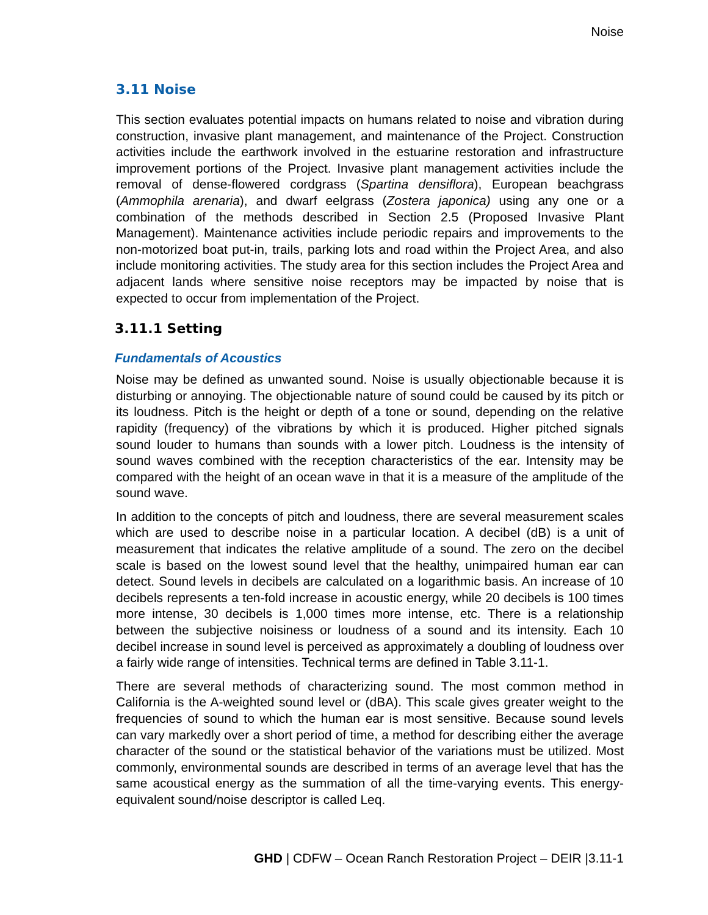Noise
3.11 Noise
This section evaluates potential impacts on humans related to noise and vibration during construction, invasive plant management, and maintenance of the Project. Construction activities include the earthwork involved in the estuarine restoration and infrastructure improvement portions of the Project. Invasive plant management activities include the removal of dense-flowered cordgrass (Spartina densiflora), European beachgrass (Ammophila arenaria), and dwarf eelgrass (Zostera japonica) using any one or a combination of the methods described in Section 2.5 (Proposed Invasive Plant Management). Maintenance activities include periodic repairs and improvements to the non-motorized boat put-in, trails, parking lots and road within the Project Area, and also include monitoring activities. The study area for this section includes the Project Area and adjacent lands where sensitive noise receptors may be impacted by noise that is expected to occur from implementation of the Project.
3.11.1 Setting
Fundamentals of Acoustics
Noise may be defined as unwanted sound. Noise is usually objectionable because it is disturbing or annoying. The objectionable nature of sound could be caused by its pitch or its loudness. Pitch is the height or depth of a tone or sound, depending on the relative rapidity (frequency) of the vibrations by which it is produced. Higher pitched signals sound louder to humans than sounds with a lower pitch. Loudness is the intensity of sound waves combined with the reception characteristics of the ear. Intensity may be compared with the height of an ocean wave in that it is a measure of the amplitude of the sound wave.
In addition to the concepts of pitch and loudness, there are several measurement scales which are used to describe noise in a particular location. A decibel (dB) is a unit of measurement that indicates the relative amplitude of a sound. The zero on the decibel scale is based on the lowest sound level that the healthy, unimpaired human ear can detect. Sound levels in decibels are calculated on a logarithmic basis. An increase of 10 decibels represents a ten-fold increase in acoustic energy, while 20 decibels is 100 times more intense, 30 decibels is 1,000 times more intense, etc. There is a relationship between the subjective noisiness or loudness of a sound and its intensity. Each 10 decibel increase in sound level is perceived as approximately a doubling of loudness over a fairly wide range of intensities. Technical terms are defined in Table 3.11-1.
There are several methods of characterizing sound. The most common method in California is the A-weighted sound level or (dBA). This scale gives greater weight to the frequencies of sound to which the human ear is most sensitive. Because sound levels can vary markedly over a short period of time, a method for describing either the average character of the sound or the statistical behavior of the variations must be utilized. Most commonly, environmental sounds are described in terms of an average level that has the same acoustical energy as the summation of all the time-varying events. This energy-equivalent sound/noise descriptor is called Leq.
GHD | CDFW – Ocean Ranch Restoration Project – DEIR |3.11-1